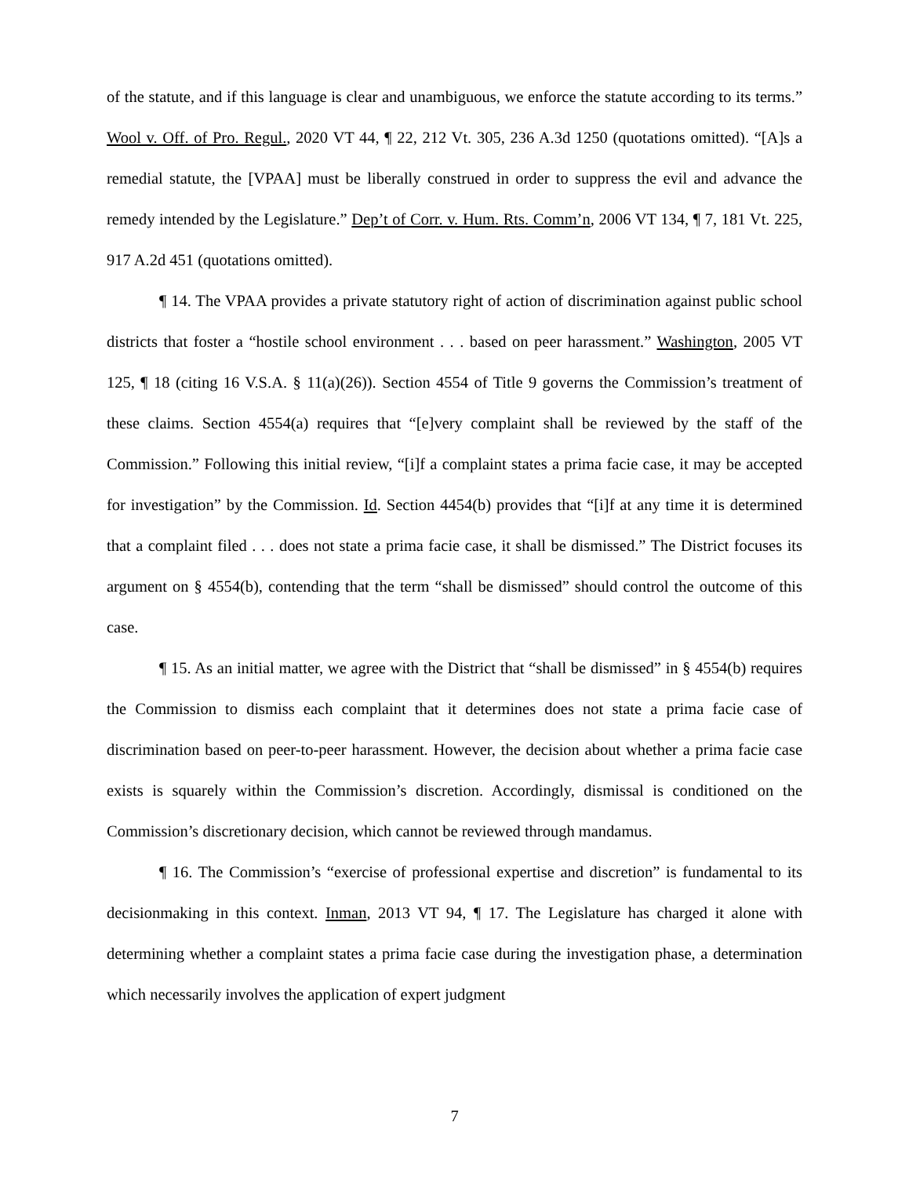of the statute, and if this language is clear and unambiguous, we enforce the statute according to its terms.” Wool v. Off. of Pro. Regul., 2020 VT 44, ¶ 22, 212 Vt. 305, 236 A.3d 1250 (quotations omitted). “[A]s a remedial statute, the [VPAA] must be liberally construed in order to suppress the evil and advance the remedy intended by the Legislature.” Dep’t of Corr. v. Hum. Rts. Comm’n, 2006 VT 134, ¶ 7, 181 Vt. 225, 917 A.2d 451 (quotations omitted).
¶ 14. The VPAA provides a private statutory right of action of discrimination against public school districts that foster a “hostile school environment . . . based on peer harassment.” Washington, 2005 VT 125, ¶ 18 (citing 16 V.S.A. § 11(a)(26)). Section 4554 of Title 9 governs the Commission’s treatment of these claims. Section 4554(a) requires that “[e]very complaint shall be reviewed by the staff of the Commission.” Following this initial review, “[i]f a complaint states a prima facie case, it may be accepted for investigation” by the Commission. Id. Section 4454(b) provides that “[i]f at any time it is determined that a complaint filed . . . does not state a prima facie case, it shall be dismissed.” The District focuses its argument on § 4554(b), contending that the term “shall be dismissed” should control the outcome of this case.
¶ 15. As an initial matter, we agree with the District that “shall be dismissed” in § 4554(b) requires the Commission to dismiss each complaint that it determines does not state a prima facie case of discrimination based on peer-to-peer harassment. However, the decision about whether a prima facie case exists is squarely within the Commission’s discretion. Accordingly, dismissal is conditioned on the Commission’s discretionary decision, which cannot be reviewed through mandamus.
¶ 16. The Commission’s “exercise of professional expertise and discretion” is fundamental to its decisionmaking in this context. Inman, 2013 VT 94, ¶ 17. The Legislature has charged it alone with determining whether a complaint states a prima facie case during the investigation phase, a determination which necessarily involves the application of expert judgment
7